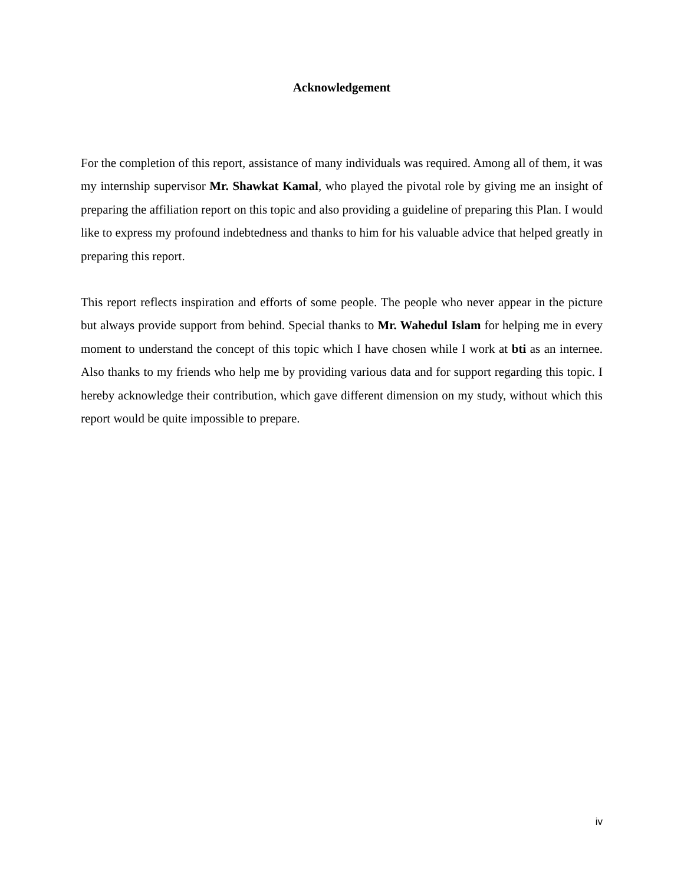Acknowledgement
For the completion of this report, assistance of many individuals was required. Among all of them, it was my internship supervisor Mr. Shawkat Kamal, who played the pivotal role by giving me an insight of preparing the affiliation report on this topic and also providing a guideline of preparing this Plan. I would like to express my profound indebtedness and thanks to him for his valuable advice that helped greatly in preparing this report.
This report reflects inspiration and efforts of some people. The people who never appear in the picture but always provide support from behind. Special thanks to Mr. Wahedul Islam for helping me in every moment to understand the concept of this topic which I have chosen while I work at bti as an internee. Also thanks to my friends who help me by providing various data and for support regarding this topic. I hereby acknowledge their contribution, which gave different dimension on my study, without which this report would be quite impossible to prepare.
iv